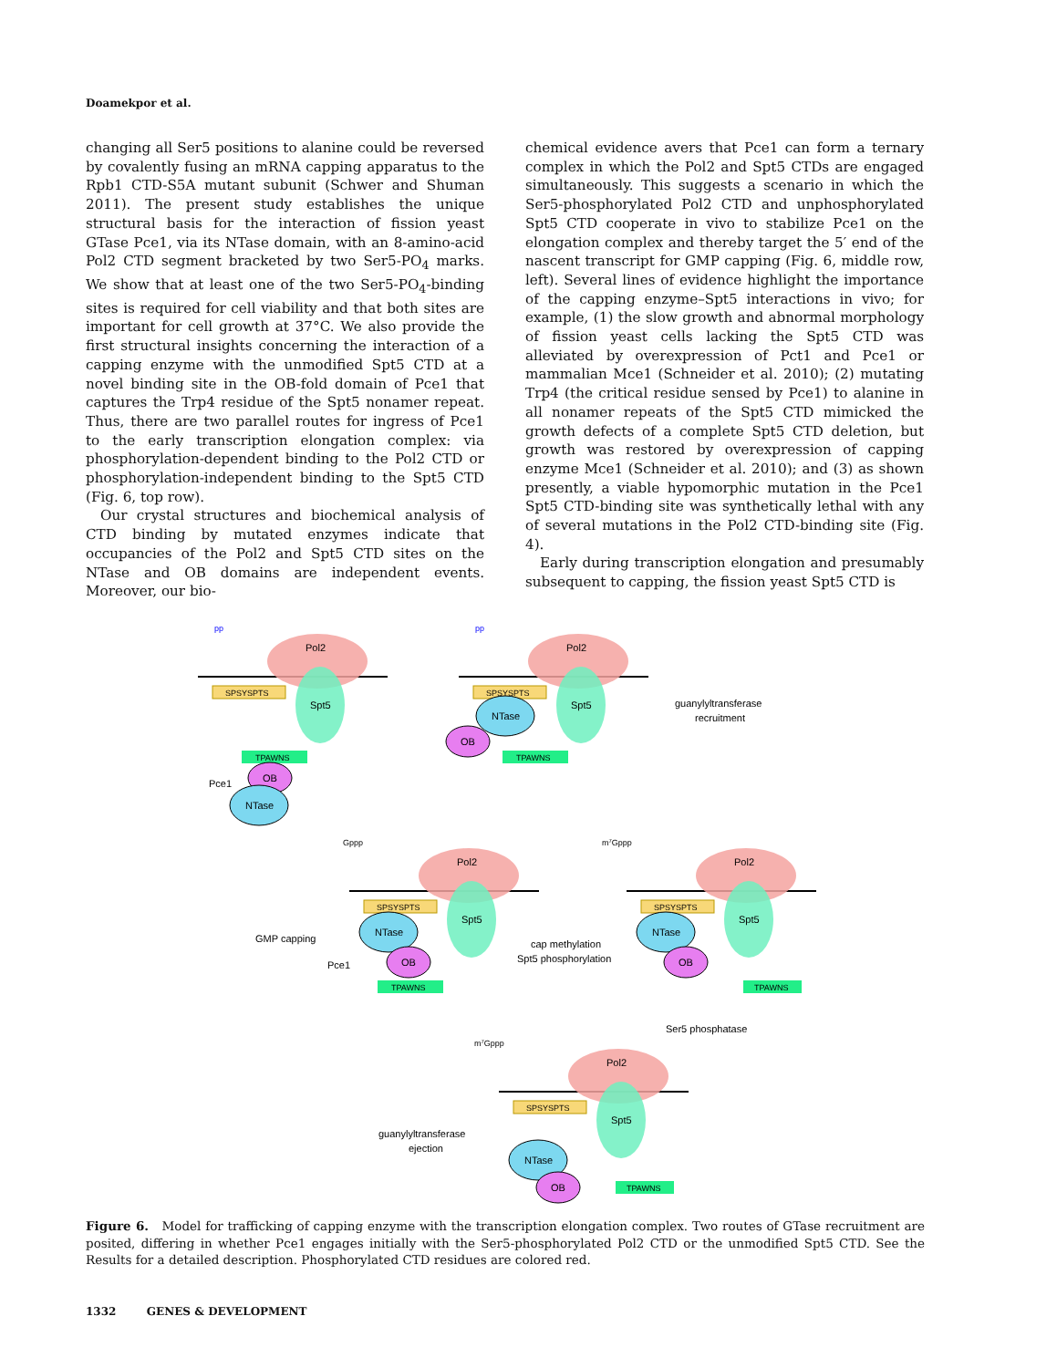Doamekpor et al.
changing all Ser5 positions to alanine could be reversed by covalently fusing an mRNA capping apparatus to the Rpb1 CTD-S5A mutant subunit (Schwer and Shuman 2011). The present study establishes the unique structural basis for the interaction of fission yeast GTase Pce1, via its NTase domain, with an 8-amino-acid Pol2 CTD segment bracketed by two Ser5-PO<sub>4</sub> marks. We show that at least one of the two Ser5-PO<sub>4</sub>-binding sites is required for cell viability and that both sites are important for cell growth at 37°C. We also provide the first structural insights concerning the interaction of a capping enzyme with the unmodified Spt5 CTD at a novel binding site in the OB-fold domain of Pce1 that captures the Trp4 residue of the Spt5 nonamer repeat. Thus, there are two parallel routes for ingress of Pce1 to the early transcription elongation complex: via phosphorylation-dependent binding to the Pol2 CTD or phosphorylation-independent binding to the Spt5 CTD (Fig. 6, top row).
Our crystal structures and biochemical analysis of CTD binding by mutated enzymes indicate that occupancies of the Pol2 and Spt5 CTD sites on the NTase and OB domains are independent events. Moreover, our bio-
chemical evidence avers that Pce1 can form a ternary complex in which the Pol2 and Spt5 CTDs are engaged simultaneously. This suggests a scenario in which the Ser5-phosphorylated Pol2 CTD and unphosphorylated Spt5 CTD cooperate in vivo to stabilize Pce1 on the elongation complex and thereby target the 5′ end of the nascent transcript for GMP capping (Fig. 6, middle row, left). Several lines of evidence highlight the importance of the capping enzyme–Spt5 interactions in vivo; for example, (1) the slow growth and abnormal morphology of fission yeast cells lacking the Spt5 CTD was alleviated by overexpression of Pct1 and Pce1 or mammalian Mce1 (Schneider et al. 2010); (2) mutating Trp4 (the critical residue sensed by Pce1) to alanine in all nonamer repeats of the Spt5 CTD mimicked the growth defects of a complete Spt5 CTD deletion, but growth was restored by overexpression of capping enzyme Mce1 (Schneider et al. 2010); and (3) as shown presently, a viable hypomorphic mutation in the Pce1 Spt5 CTD-binding site was synthetically lethal with any of several mutations in the Pol2 CTD-binding site (Fig. 4).
Early during transcription elongation and presumably subsequent to capping, the fission yeast Spt5 CTD is
Pol2
Spt5
SPSYSPTS
TPAWNS
OB
NTase
Pce1
pp
Pol2
Spt5
SPSYSPTS
NTase
OB
TPAWNS
pp
guanylyltransferase
recruitment
Pol2
Spt5
SPSYSPTS
NTase
OB
TPAWNS
Gppp
Pce1
GMP capping
cap methylation
Spt5 phosphorylation
Pol2
Spt5
SPSYSPTS
NTase
OB
TPAWNS
m7Gppp
Ser5 phosphatase
Pol2
Spt5
SPSYSPTS
NTase
OB
TPAWNS
m7Gppp
guanylyltransferase
ejection
Figure 6. Model for trafficking of capping enzyme with the transcription elongation complex. Two routes of GTase recruitment are posited, differing in whether Pce1 engages initially with the Ser5-phosphorylated Pol2 CTD or the unmodified Spt5 CTD. See the Results for a detailed description. Phosphorylated CTD residues are colored red.
1332 GENES & DEVELOPMENT